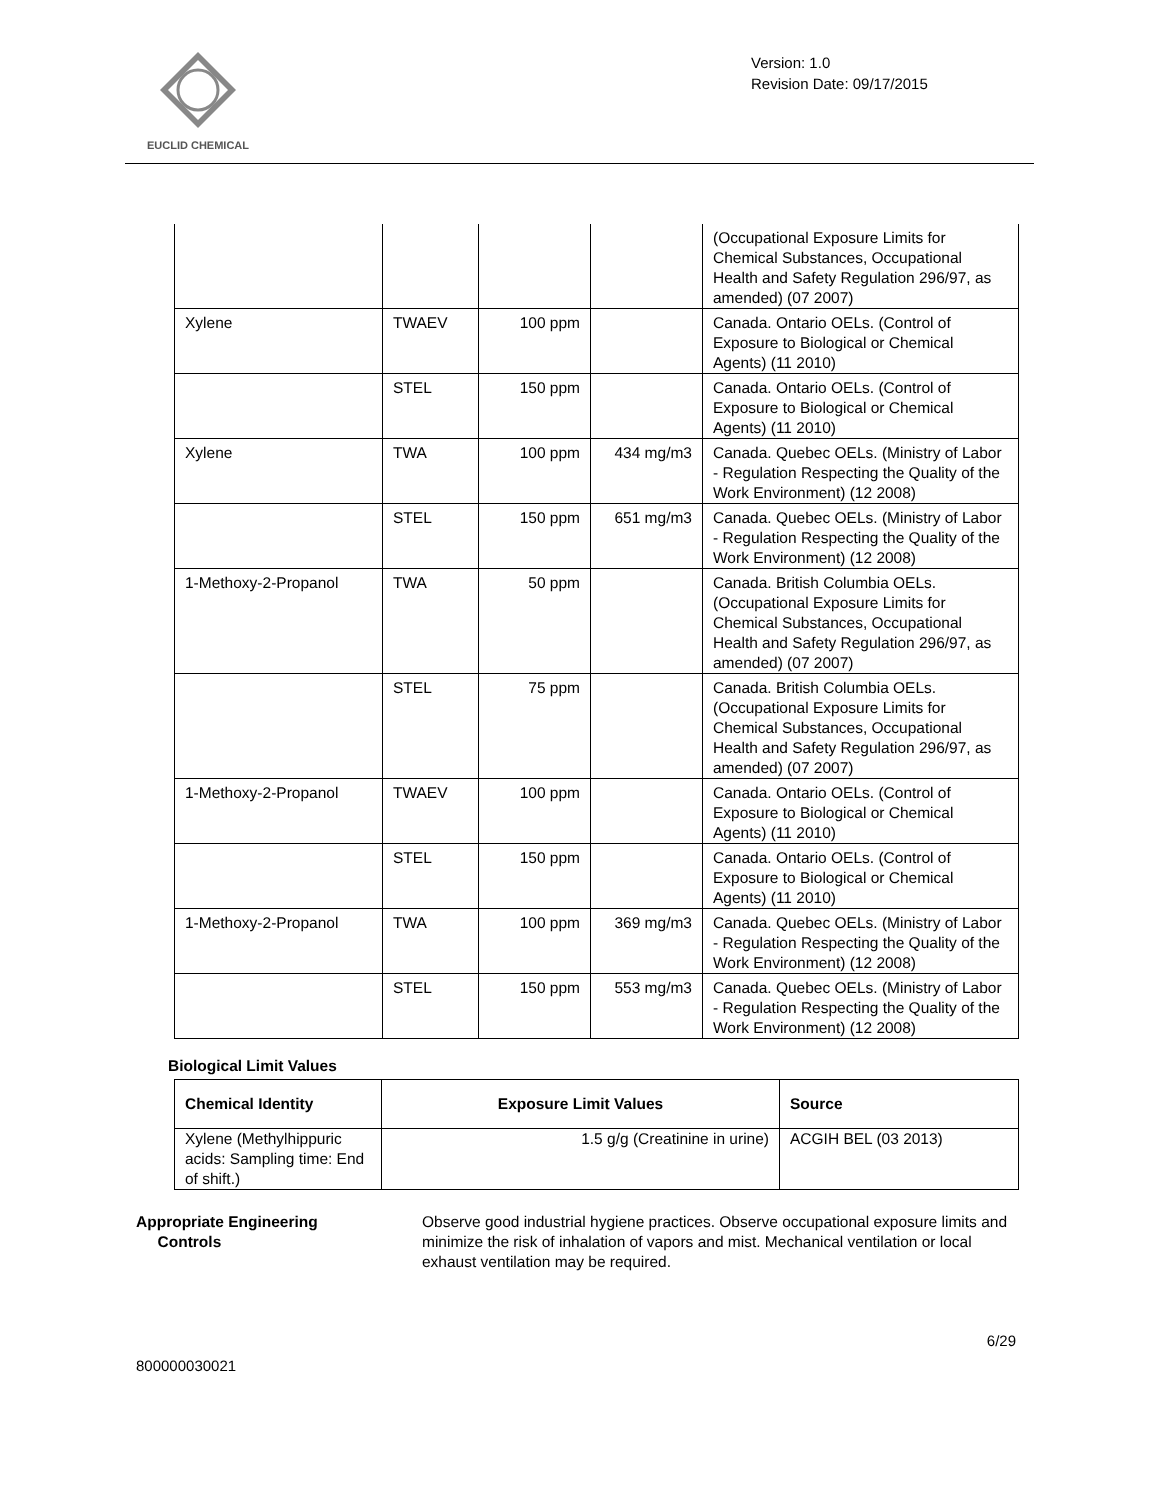EUCLID CHEMICAL
Version: 1.0
Revision Date: 09/17/2015
| | | | | (Occupational Exposure Limits for Chemical Substances, Occupational Health and Safety Regulation 296/97, as amended) (07 2007) |
| Xylene | TWAEV | 100 ppm | | Canada. Ontario OELs. (Control of Exposure to Biological or Chemical Agents) (11 2010) |
| | STEL | 150 ppm | | Canada. Ontario OELs. (Control of Exposure to Biological or Chemical Agents) (11 2010) |
| Xylene | TWA | 100 ppm | 434 mg/m3 | Canada. Quebec OELs. (Ministry of Labor - Regulation Respecting the Quality of the Work Environment) (12 2008) |
| | STEL | 150 ppm | 651 mg/m3 | Canada. Quebec OELs. (Ministry of Labor - Regulation Respecting the Quality of the Work Environment) (12 2008) |
| 1-Methoxy-2-Propanol | TWA | 50 ppm | | Canada. British Columbia OELs. (Occupational Exposure Limits for Chemical Substances, Occupational Health and Safety Regulation 296/97, as amended) (07 2007) |
| | STEL | 75 ppm | | Canada. British Columbia OELs. (Occupational Exposure Limits for Chemical Substances, Occupational Health and Safety Regulation 296/97, as amended) (07 2007) |
| 1-Methoxy-2-Propanol | TWAEV | 100 ppm | | Canada. Ontario OELs. (Control of Exposure to Biological or Chemical Agents) (11 2010) |
| | STEL | 150 ppm | | Canada. Ontario OELs. (Control of Exposure to Biological or Chemical Agents) (11 2010) |
| 1-Methoxy-2-Propanol | TWA | 100 ppm | 369 mg/m3 | Canada. Quebec OELs. (Ministry of Labor - Regulation Respecting the Quality of the Work Environment) (12 2008) |
| | STEL | 150 ppm | 553 mg/m3 | Canada. Quebec OELs. (Ministry of Labor - Regulation Respecting the Quality of the Work Environment) (12 2008) |
Biological Limit Values
| Chemical Identity | Exposure Limit Values | Source |
| --- | --- | --- |
| Xylene (Methylhippuric acids: Sampling time: End of shift.) | 1.5 g/g (Creatinine in urine) | ACGIH BEL (03 2013) |
Appropriate Engineering
Controls
Observe good industrial hygiene practices. Observe occupational exposure limits and minimize the risk of inhalation of vapors and mist. Mechanical ventilation or local exhaust ventilation may be required.
6/29
800000030021